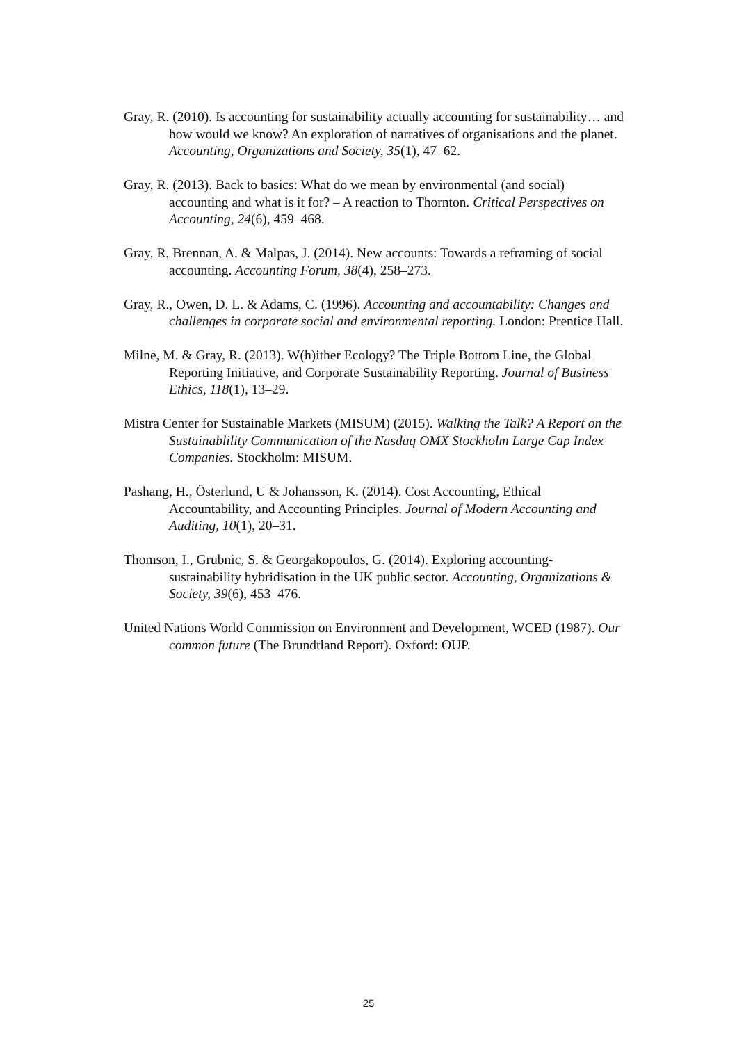Gray, R. (2010). Is accounting for sustainability actually accounting for sustainability… and how would we know? An exploration of narratives of organisations and the planet. Accounting, Organizations and Society, 35(1), 47–62.
Gray, R. (2013). Back to basics: What do we mean by environmental (and social) accounting and what is it for? – A reaction to Thornton. Critical Perspectives on Accounting, 24(6), 459–468.
Gray, R, Brennan, A. & Malpas, J. (2014). New accounts: Towards a reframing of social accounting. Accounting Forum, 38(4), 258–273.
Gray, R., Owen, D. L. & Adams, C. (1996). Accounting and accountability: Changes and challenges in corporate social and environmental reporting. London: Prentice Hall.
Milne, M. & Gray, R. (2013). W(h)ither Ecology? The Triple Bottom Line, the Global Reporting Initiative, and Corporate Sustainability Reporting. Journal of Business Ethics, 118(1), 13–29.
Mistra Center for Sustainable Markets (MISUM) (2015). Walking the Talk? A Report on the Sustainablility Communication of the Nasdaq OMX Stockholm Large Cap Index Companies. Stockholm: MISUM.
Pashang, H., Österlund, U & Johansson, K. (2014). Cost Accounting, Ethical Accountability, and Accounting Principles. Journal of Modern Accounting and Auditing, 10(1), 20–31.
Thomson, I., Grubnic, S. & Georgakopoulos, G. (2014). Exploring accounting-sustainability hybridisation in the UK public sector. Accounting, Organizations & Society, 39(6), 453–476.
United Nations World Commission on Environment and Development, WCED (1987). Our common future (The Brundtland Report). Oxford: OUP.
25